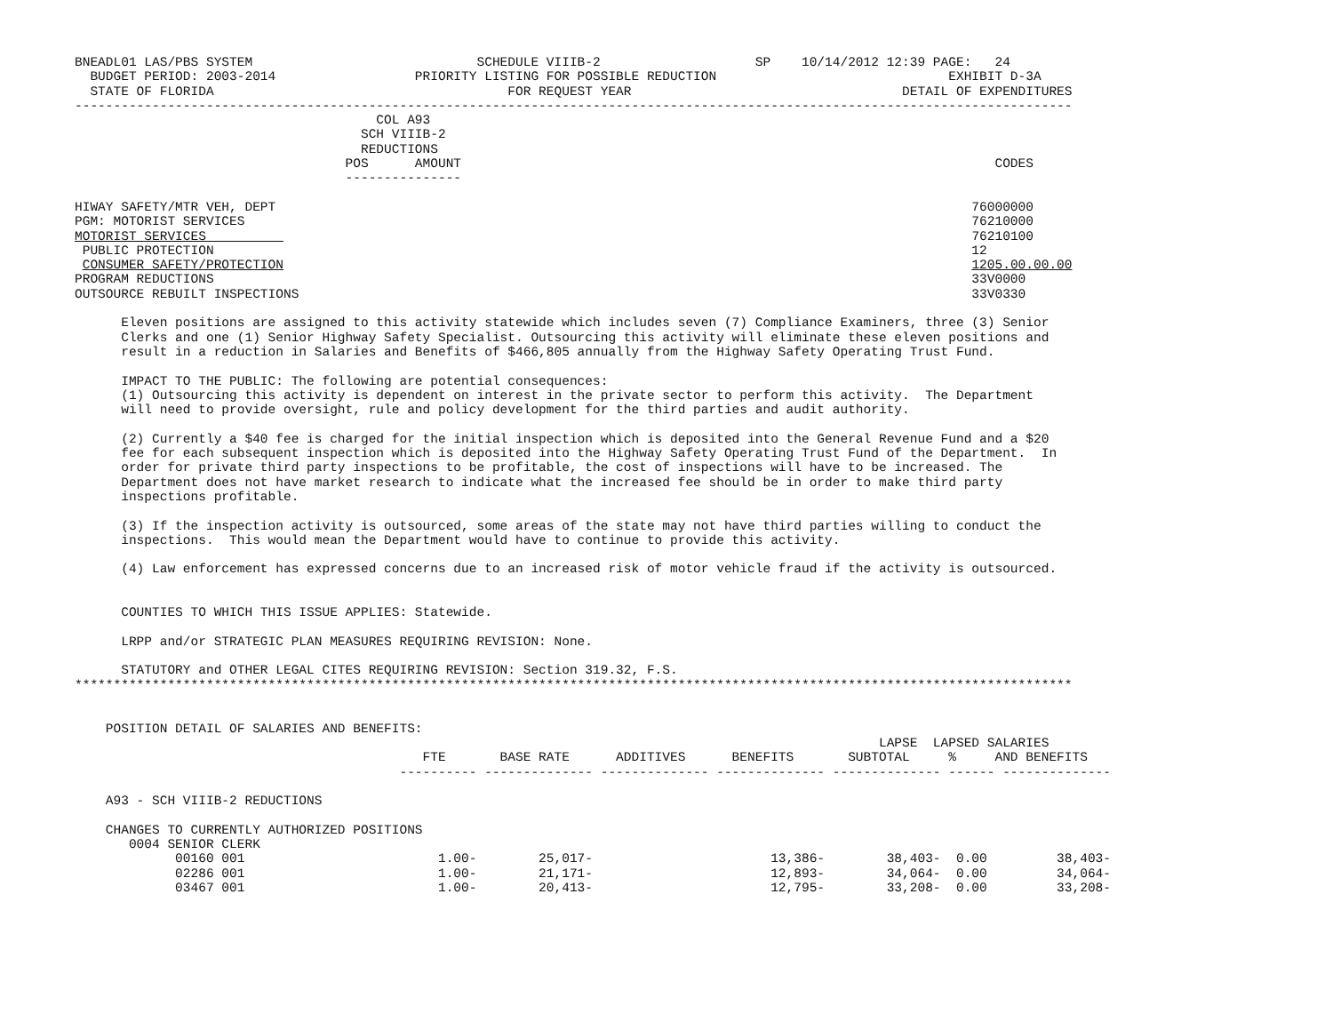BNEADL01 LAS/PBS SYSTEM                             SCHEDULE VIIIB-2                    SP    10/14/2012 12:39 PAGE:   24
  BUDGET PERIOD: 2003-2014                  PRIORITY LISTING FOR POSSIBLE REDUCTION                              EXHIBIT D-3A
  STATE OF FLORIDA                                      FOR REQUEST YEAR                                   DETAIL OF EXPENDITURES
---------------------------------------------------------------------------------------------------------------------------------
                                       COL A93
                                     SCH VIIIB-2
                                     REDUCTIONS
                                   POS      AMOUNT                                                                     CODES
                                   ---------------

HIWAY SAFETY/MTR VEH, DEPT                                                                                          76000000
PGM: MOTORIST SERVICES                                                                                              76210000
MOTORIST SERVICES                                                                                                   76210100
 PUBLIC PROTECTION                                                                                                  12
 CONSUMER SAFETY/PROTECTION                                                                                         1205.00.00.00
PROGRAM REDUCTIONS                                                                                                  33V0000
OUTSOURCE REBUILT INSPECTIONS                                                                                       33V0330

      Eleven positions are assigned to this activity statewide which includes seven (7) Compliance Examiners, three (3) Senior
      Clerks and one (1) Senior Highway Safety Specialist. Outsourcing this activity will eliminate these eleven positions and
      result in a reduction in Salaries and Benefits of $466,805 annually from the Highway Safety Operating Trust Fund.

      IMPACT TO THE PUBLIC: The following are potential consequences:
      (1) Outsourcing this activity is dependent on interest in the private sector to perform this activity.  The Department
      will need to provide oversight, rule and policy development for the third parties and audit authority.

      (2) Currently a $40 fee is charged for the initial inspection which is deposited into the General Revenue Fund and a $20
      fee for each subsequent inspection which is deposited into the Highway Safety Operating Trust Fund of the Department.  In
      order for private third party inspections to be profitable, the cost of inspections will have to be increased. The
      Department does not have market research to indicate what the increased fee should be in order to make third party
      inspections profitable.

      (3) If the inspection activity is outsourced, some areas of the state may not have third parties willing to conduct the
      inspections.  This would mean the Department would have to continue to provide this activity.

      (4) Law enforcement has expressed concerns due to an increased risk of motor vehicle fraud if the activity is outsourced.


      COUNTIES TO WHICH THIS ISSUE APPLIES: Statewide.

      LRPP and/or STRATEGIC PLAN MEASURES REQUIRING REVISION: None.

      STATUTORY and OTHER LEGAL CITES REQUIRING REVISION: Section 319.32, F.S.
*********************************************************************************************************************************


    POSITION DETAIL OF SALARIES AND BENEFITS:
                                                                                                        LAPSE  LAPSED SALARIES
                                             FTE       BASE RATE      ADDITIVES      BENEFITS       SUBTOTAL     %     AND BENEFITS
                                          ---------- -------------- -------------- -------------- -------------- ------ --------------

    A93 - SCH VIIIB-2 REDUCTIONS

    CHANGES TO CURRENTLY AUTHORIZED POSITIONS
       0004 SENIOR CLERK
             00160 001                         1.00-        25,017-                       13,386-        38,403-  0.00         38,403-
             02286 001                         1.00-        21,171-                       12,893-        34,064-  0.00         34,064-
             03467 001                         1.00-        20,413-                       12,795-        33,208-  0.00         33,208-